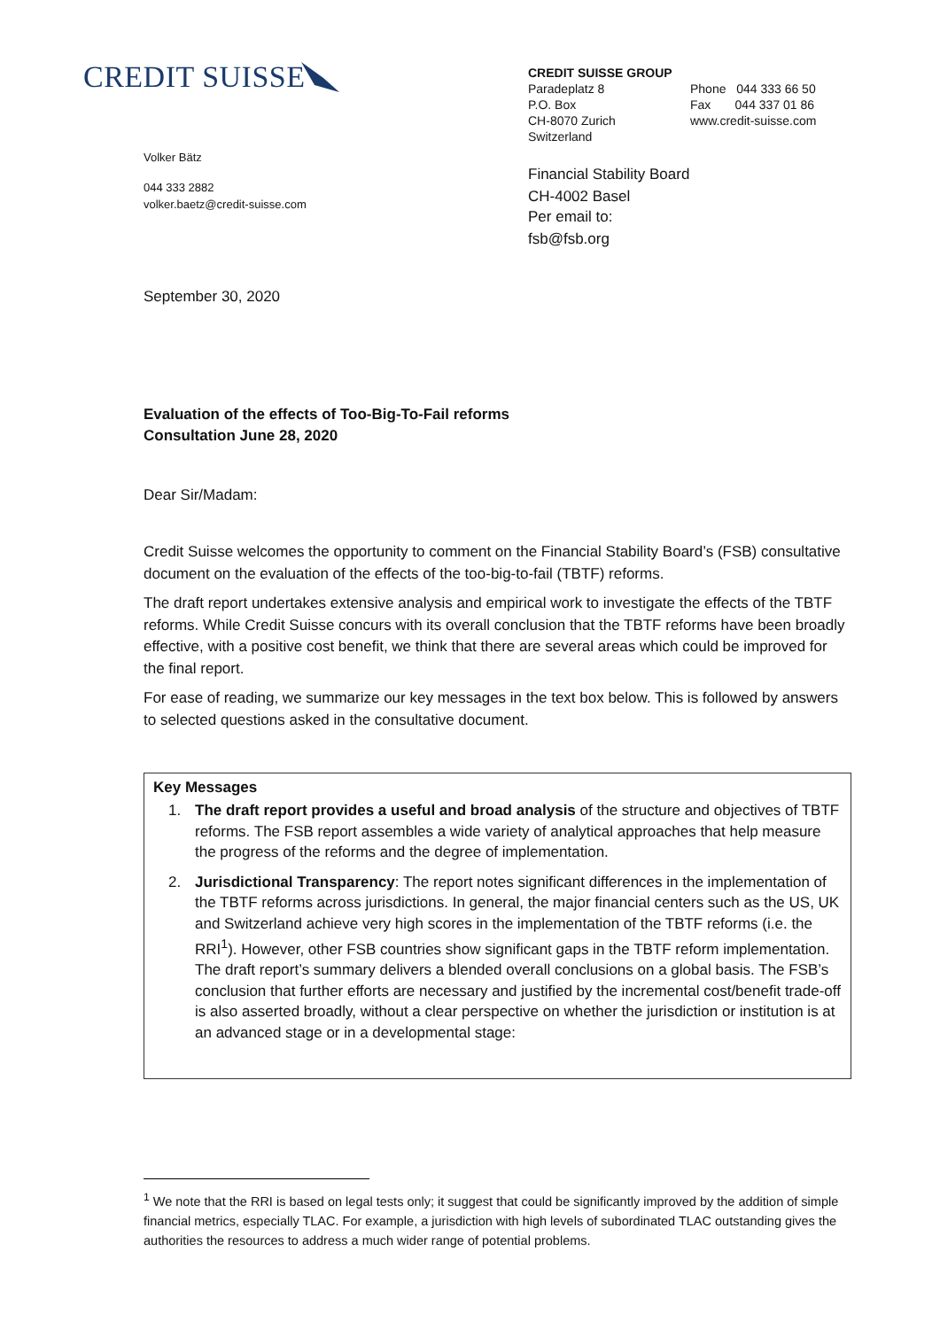CREDIT SUISSE
CREDIT SUISSE GROUP
Paradeplatz 8
P.O. Box
CH-8070 Zurich
Switzerland
Phone 044 333 66 50
Fax 044 337 01 86
www.credit-suisse.com
Financial Stability Board
CH-4002 Basel
Volker Bätz
044 333 2882
volker.baetz@credit-suisse.com
Per email to:
fsb@fsb.org
September 30, 2020
Evaluation of the effects of Too-Big-To-Fail reforms
Consultation June 28, 2020
Dear Sir/Madam:
Credit Suisse welcomes the opportunity to comment on the Financial Stability Board’s (FSB) consultative document on the evaluation of the effects of the too-big-to-fail (TBTF) reforms.
The draft report undertakes extensive analysis and empirical work to investigate the effects of the TBTF reforms. While Credit Suisse concurs with its overall conclusion that the TBTF reforms have been broadly effective, with a positive cost benefit, we think that there are several areas which could be improved for the final report.
For ease of reading, we summarize our key messages in the text box below. This is followed by answers to selected questions asked in the consultative document.
Key Messages
1. The draft report provides a useful and broad analysis of the structure and objectives of TBTF reforms. The FSB report assembles a wide variety of analytical approaches that help measure the progress of the reforms and the degree of implementation.
2. Jurisdictional Transparency: The report notes significant differences in the implementation of the TBTF reforms across jurisdictions. In general, the major financial centers such as the US, UK and Switzerland achieve very high scores in the implementation of the TBTF reforms (i.e. the RRI<sup>1</sup>). However, other FSB countries show significant gaps in the TBTF reform implementation. The draft report’s summary delivers a blended overall conclusions on a global basis. The FSB’s conclusion that further efforts are necessary and justified by the incremental cost/benefit trade-off is also asserted broadly, without a clear perspective on whether the jurisdiction or institution is at an advanced stage or in a developmental stage:
<sup>1</sup> We note that the RRI is based on legal tests only; it suggest that could be significantly improved by the addition of simple financial metrics, especially TLAC. For example, a jurisdiction with high levels of subordinated TLAC outstanding gives the authorities the resources to address a much wider range of potential problems.